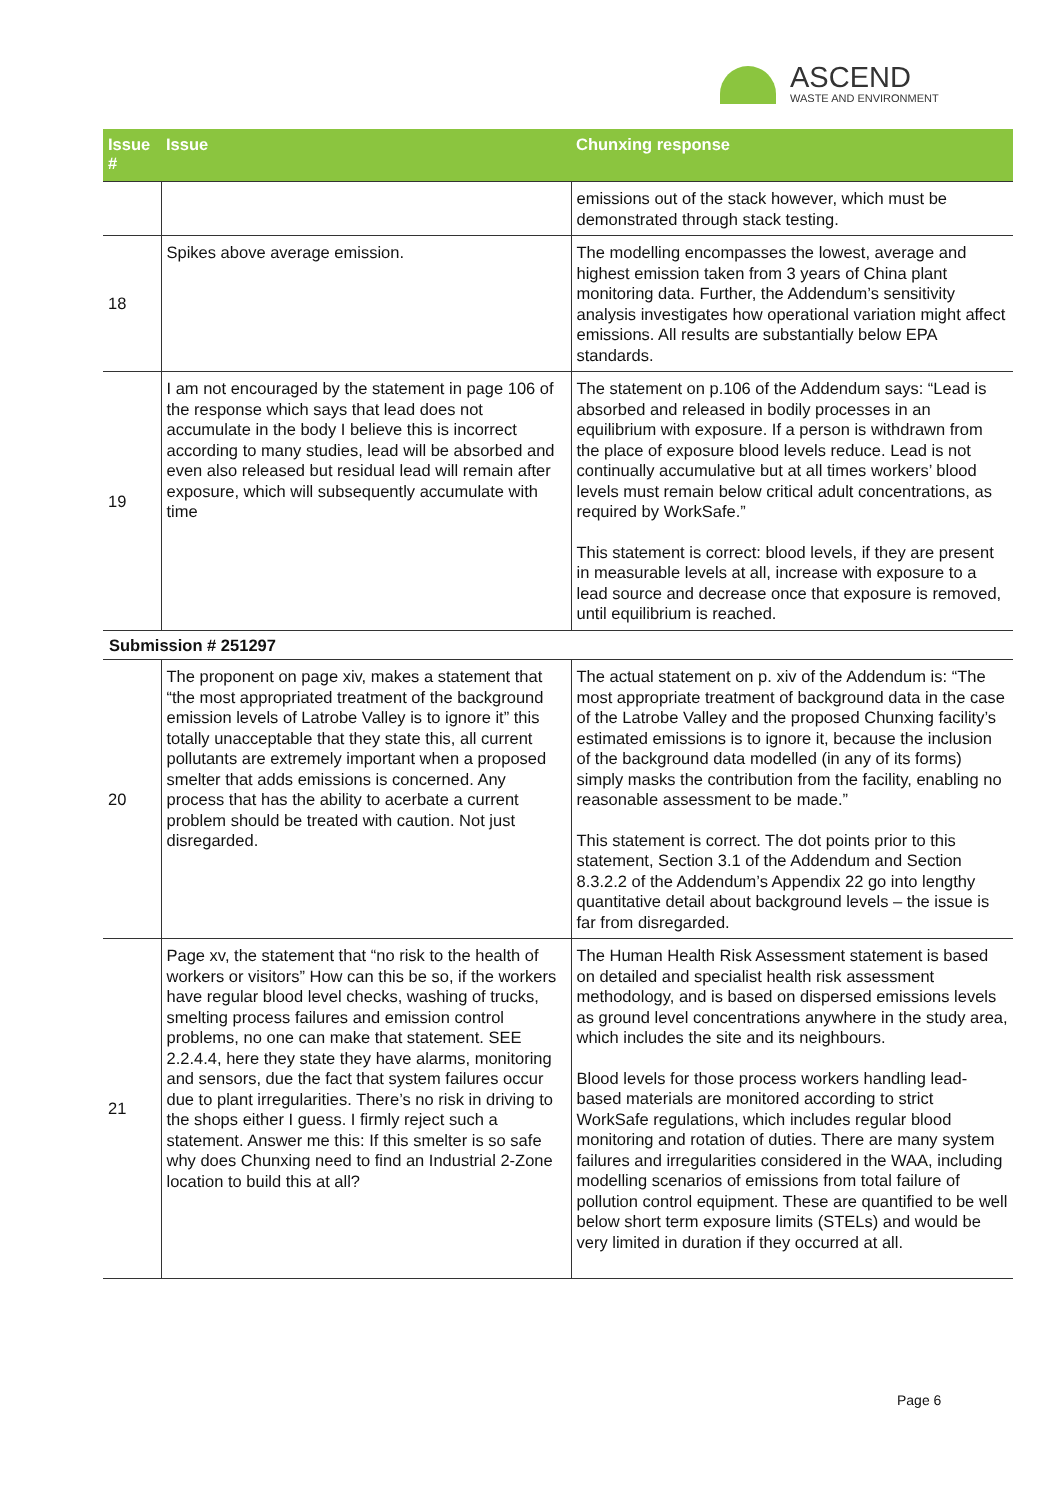ASCEND
WASTE AND ENVIRONMENT
| Issue # | Issue | Chunxing response |
| --- | --- | --- |
| | | emissions out of the stack however, which must be demonstrated through stack testing. |
| 18 | Spikes above average emission. | The modelling encompasses the lowest, average and highest emission taken from 3 years of China plant monitoring data. Further, the Addendum’s sensitivity analysis investigates how operational variation might affect emissions. All results are substantially below EPA standards. |
| 19 | I am not encouraged by the statement in page 106 of the response which says that lead does not accumulate in the body I believe this is incorrect according to many studies, lead will be absorbed and even also released but residual lead will remain after exposure, which will subsequently accumulate with time | The statement on p.106 of the Addendum says: “Lead is absorbed and released in bodily processes in an equilibrium with exposure. If a person is withdrawn from the place of exposure blood levels reduce. Lead is not continually accumulative but at all times workers’ blood levels must remain below critical adult concentrations, as required by WorkSafe.” This statement is correct: blood levels, if they are present in measurable levels at all, increase with exposure to a lead source and decrease once that exposure is removed, until equilibrium is reached. |
| Submission # 251297 | | |
| 20 | The proponent on page xiv, makes a statement that “the most appropriated treatment of the background emission levels of Latrobe Valley is to ignore it” this totally unacceptable that they state this, all current pollutants are extremely important when a proposed smelter that adds emissions is concerned. Any process that has the ability to acerbate a current problem should be treated with caution. Not just disregarded. | The actual statement on p. xiv of the Addendum is: “The most appropriate treatment of background data in the case of the Latrobe Valley and the proposed Chunxing facility’s estimated emissions is to ignore it, because the inclusion of the background data modelled (in any of its forms) simply masks the contribution from the facility, enabling no reasonable assessment to be made.” This statement is correct. The dot points prior to this statement, Section 3.1 of the Addendum and Section 8.3.2.2 of the Addendum’s Appendix 22 go into lengthy quantitative detail about background levels – the issue is far from disregarded. |
| 21 | Page xv, the statement that “no risk to the health of workers or visitors” How can this be so, if the workers have regular blood level checks, washing of trucks, smelting process failures and emission control problems, no one can make that statement. SEE 2.2.4.4, here they state they have alarms, monitoring and sensors, due the fact that system failures occur due to plant irregularities. There’s no risk in driving to the shops either I guess. I firmly reject such a statement. Answer me this: If this smelter is so safe why does Chunxing need to find an Industrial 2-Zone location to build this at all? | The Human Health Risk Assessment statement is based on detailed and specialist health risk assessment methodology, and is based on dispersed emissions levels as ground level concentrations anywhere in the study area, which includes the site and its neighbours. Blood levels for those process workers handling lead-based materials are monitored according to strict WorkSafe regulations, which includes regular blood monitoring and rotation of duties. There are many system failures and irregularities considered in the WAA, including modelling scenarios of emissions from total failure of pollution control equipment. These are quantified to be well below short term exposure limits (STELs) and would be very limited in duration if they occurred at all. |
Page 6